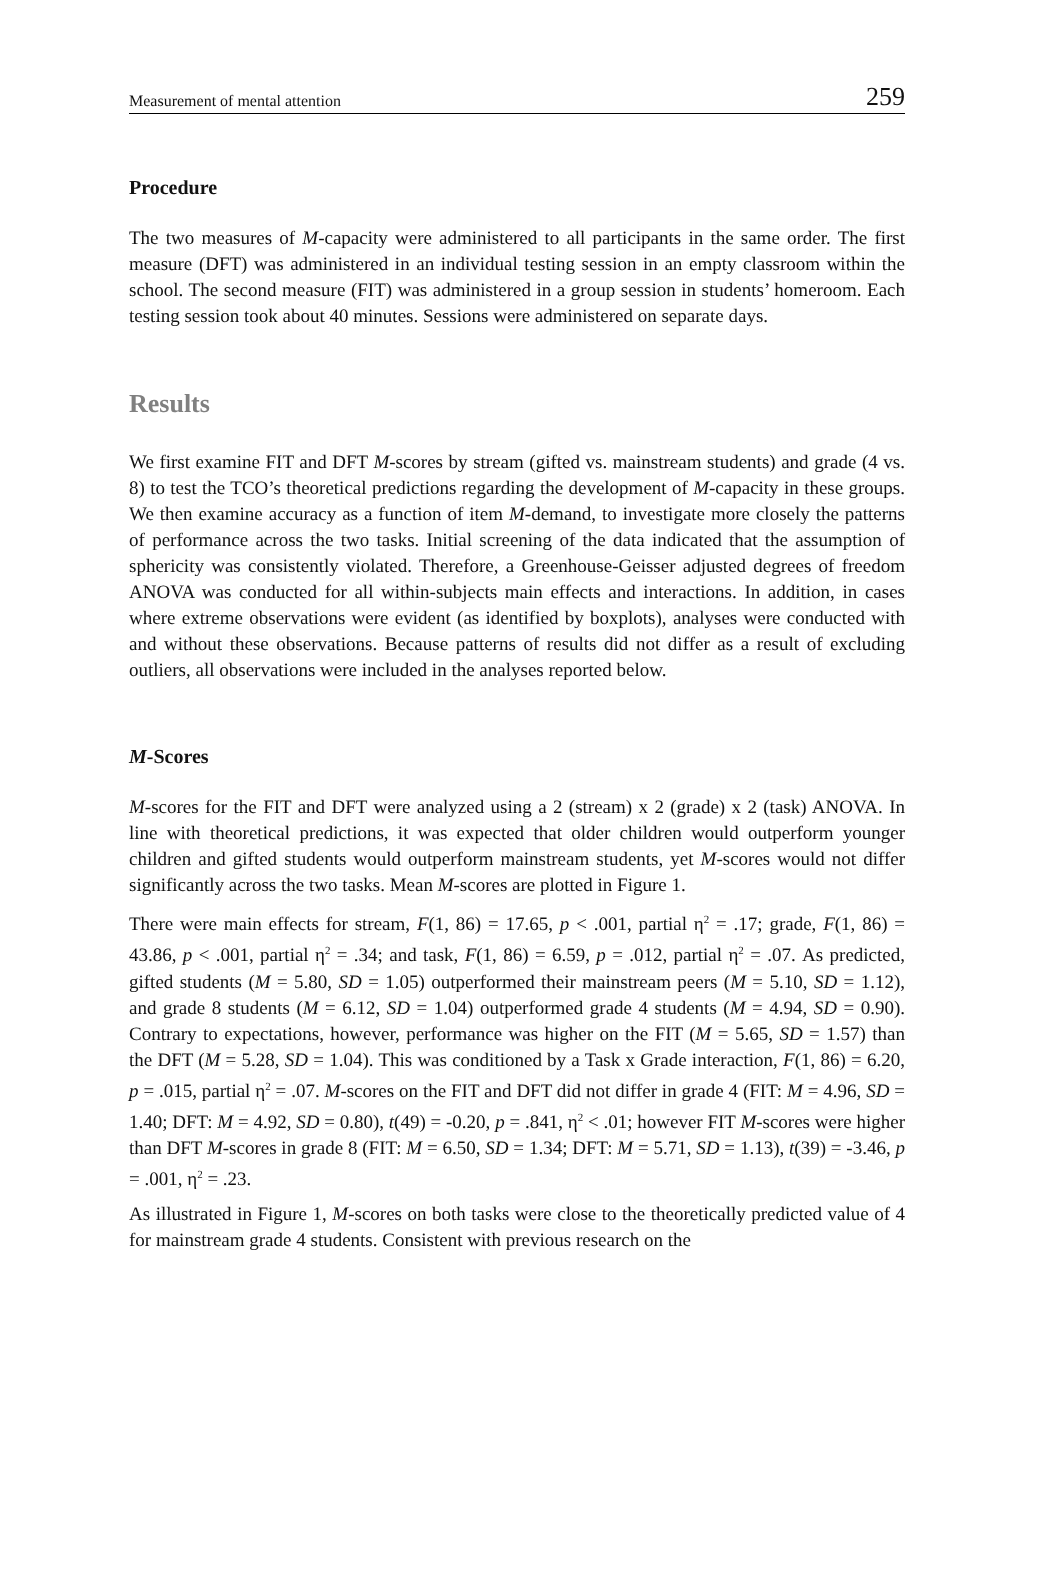Measurement of mental attention 259
Procedure
The two measures of M-capacity were administered to all participants in the same order. The first measure (DFT) was administered in an individual testing session in an empty classroom within the school. The second measure (FIT) was administered in a group session in students’ homeroom. Each testing session took about 40 minutes. Sessions were administered on separate days.
Results
We first examine FIT and DFT M-scores by stream (gifted vs. mainstream students) and grade (4 vs. 8) to test the TCO’s theoretical predictions regarding the development of M-capacity in these groups. We then examine accuracy as a function of item M-demand, to investigate more closely the patterns of performance across the two tasks. Initial screening of the data indicated that the assumption of sphericity was consistently violated. Therefore, a Greenhouse-Geisser adjusted degrees of freedom ANOVA was conducted for all within-subjects main effects and interactions. In addition, in cases where extreme observations were evident (as identified by boxplots), analyses were conducted with and without these observations. Because patterns of results did not differ as a result of excluding outliers, all observations were included in the analyses reported below.
M-Scores
M-scores for the FIT and DFT were analyzed using a 2 (stream) x 2 (grade) x 2 (task) ANOVA. In line with theoretical predictions, it was expected that older children would outperform younger children and gifted students would outperform mainstream students, yet M-scores would not differ significantly across the two tasks. Mean M-scores are plotted in Figure 1.
There were main effects for stream, F(1, 86) = 17.65, p < .001, partial η<sup>2</sup> = .17; grade, F(1, 86) = 43.86, p < .001, partial η<sup>2</sup> = .34; and task, F(1, 86) = 6.59, p = .012, partial η<sup>2</sup> = .07. As predicted, gifted students (M = 5.80, SD = 1.05) outperformed their mainstream peers (M = 5.10, SD = 1.12), and grade 8 students (M = 6.12, SD = 1.04) outperformed grade 4 students (M = 4.94, SD = 0.90). Contrary to expectations, however, performance was higher on the FIT (M = 5.65, SD = 1.57) than the DFT (M = 5.28, SD = 1.04). This was conditioned by a Task x Grade interaction, F(1, 86) = 6.20, p = .015, partial η<sup>2</sup> = .07. M-scores on the FIT and DFT did not differ in grade 4 (FIT: M = 4.96, SD = 1.40; DFT: M = 4.92, SD = 0.80), t(49) = -0.20, p = .841, η<sup>2</sup> < .01; however FIT M-scores were higher than DFT M-scores in grade 8 (FIT: M = 6.50, SD = 1.34; DFT: M = 5.71, SD = 1.13), t(39) = -3.46, p = .001, η<sup>2</sup> = .23.
As illustrated in Figure 1, M-scores on both tasks were close to the theoretically predicted value of 4 for mainstream grade 4 students. Consistent with previous research on the